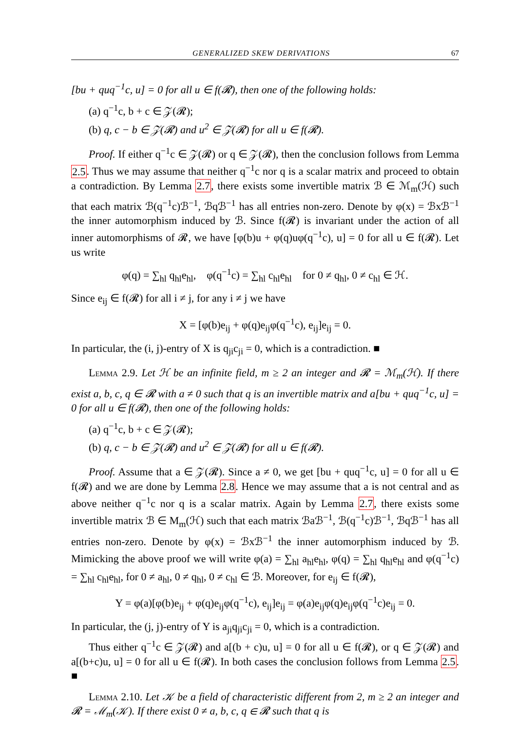GENERALIZED SKEW DERIVATIONS 67
[bu + quq<sup>−1</sup>c, u] = 0 for all u ∈ f(𝓡), then one of the following holds:
(a) q<sup>−1</sup>c, b + c ∈ 𝒵(𝓡);
(b) q, c − b ∈ 𝒵(𝓡) and u<sup>2</sup> ∈ 𝒵(𝓡) for all u ∈ f(𝓡).
Proof. If either q<sup>−1</sup>c ∈ 𝒵(𝓡) or q ∈ 𝒵(𝓡), then the conclusion follows from Lemma 2.5. Thus we may assume that neither q<sup>−1</sup>c nor q is a scalar matrix and proceed to obtain a contradiction. By Lemma 2.7, there exists some invertible matrix ℬ ∈ ℳ<sub>m</sub>(ℋ) such that each matrix ℬ(q<sup>−1</sup>c)ℬ<sup>−1</sup>, ℬqℬ<sup>−1</sup> has all entries non-zero. Denote by φ(x) = ℬxℬ<sup>−1</sup> the inner automorphism induced by ℬ. Since f(𝓡) is invariant under the action of all inner automorphisms of 𝓡, we have [φ(b)u + φ(q)uφ(q<sup>−1</sup>c), u] = 0 for all u ∈ f(𝓡). Let us write
φ(q) = ∑<sub>hl</sub> q<sub>hl</sub>e<sub>hl</sub>, φ(q<sup>−1</sup>c) = ∑<sub>hl</sub> c<sub>hl</sub>e<sub>hl</sub> for 0 ≠ q<sub>hl</sub>, 0 ≠ c<sub>hl</sub> ∈ ℋ.
Since e<sub>ij</sub> ∈ f(𝓡) for all i ≠ j, for any i ≠ j we have
X = [φ(b)e<sub>ij</sub> + φ(q)e<sub>ij</sub>φ(q<sup>−1</sup>c), e<sub>ij</sub>]e<sub>ij</sub> = 0.
In particular, the (i, j)-entry of X is q<sub>ji</sub>c<sub>ji</sub> = 0, which is a contradiction. ■
Lemma 2.9. Let ℋ be an infinite field, m ≥ 2 an integer and 𝓡 = ℳ<sub>m</sub>(ℋ). If there exist a, b, c, q ∈ 𝓡 with a ≠ 0 such that q is an invertible matrix and a[bu + quq<sup>−1</sup>c, u] = 0 for all u ∈ f(𝓡), then one of the following holds:
(a) q<sup>−1</sup>c, b + c ∈ 𝒵(𝓡);
(b) q, c − b ∈ 𝒵(𝓡) and u<sup>2</sup> ∈ 𝒵(𝓡) for all u ∈ f(𝓡).
Proof. Assume that a ∈ 𝒵(𝓡). Since a ≠ 0, we get [bu + quq<sup>−1</sup>c, u] = 0 for all u ∈ f(𝓡) and we are done by Lemma 2.8. Hence we may assume that a is not central and as above neither q<sup>−1</sup>c nor q is a scalar matrix. Again by Lemma 2.7, there exists some invertible matrix ℬ ∈ M<sub>m</sub>(ℋ) such that each matrix ℬaℬ<sup>−1</sup>, ℬ(q<sup>−1</sup>c)ℬ<sup>−1</sup>, ℬqℬ<sup>−1</sup> has all entries non-zero. Denote by φ(x) = ℬxℬ<sup>−1</sup> the inner automorphism induced by ℬ. Mimicking the above proof we will write φ(a) = ∑<sub>hl</sub> a<sub>hl</sub>e<sub>hl</sub>, φ(q) = ∑<sub>hl</sub> q<sub>hl</sub>e<sub>hl</sub> and φ(q<sup>−1</sup>c) = ∑<sub>hl</sub> c<sub>hl</sub>e<sub>hl</sub>, for 0 ≠ a<sub>hl</sub>, 0 ≠ q<sub>hl</sub>, 0 ≠ c<sub>hl</sub> ∈ ℬ. Moreover, for e<sub>ij</sub> ∈ f(𝓡),
Y = φ(a)[φ(b)e<sub>ij</sub> + φ(q)e<sub>ij</sub>φ(q<sup>−1</sup>c), e<sub>ij</sub>]e<sub>ij</sub> = φ(a)e<sub>ij</sub>φ(q)e<sub>ij</sub>φ(q<sup>−1</sup>c)e<sub>ij</sub> = 0.
In particular, the (j, j)-entry of Y is a<sub>ji</sub>q<sub>ji</sub>c<sub>ji</sub> = 0, which is a contradiction.
Thus either q<sup>−1</sup>c ∈ 𝒵(𝓡) and a[(b + c)u, u] = 0 for all u ∈ f(𝓡), or q ∈ 𝒵(𝓡) and a[(b+c)u, u] = 0 for all u ∈ f(𝓡). In both cases the conclusion follows from Lemma 2.5. ■
Lemma 2.10. Let 𝒦 be a field of characteristic different from 2, m ≥ 2 an integer and 𝓡 = ℳ<sub>m</sub>(𝒦). If there exist 0 ≠ a, b, c, q ∈ 𝓡 such that q is